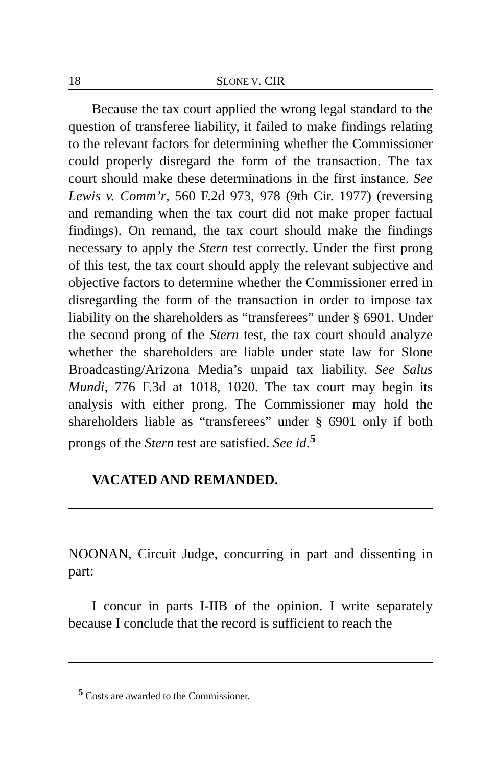18 SLONE V. CIR
Because the tax court applied the wrong legal standard to the question of transferee liability, it failed to make findings relating to the relevant factors for determining whether the Commissioner could properly disregard the form of the transaction. The tax court should make these determinations in the first instance. See Lewis v. Comm’r, 560 F.2d 973, 978 (9th Cir. 1977) (reversing and remanding when the tax court did not make proper factual findings). On remand, the tax court should make the findings necessary to apply the Stern test correctly. Under the first prong of this test, the tax court should apply the relevant subjective and objective factors to determine whether the Commissioner erred in disregarding the form of the transaction in order to impose tax liability on the shareholders as “transferees” under § 6901. Under the second prong of the Stern test, the tax court should analyze whether the shareholders are liable under state law for Slone Broadcasting/Arizona Media’s unpaid tax liability. See Salus Mundi, 776 F.3d at 1018, 1020. The tax court may begin its analysis with either prong. The Commissioner may hold the shareholders liable as “transferees” under § 6901 only if both prongs of the Stern test are satisfied. See id.<sup>5</sup>
VACATED AND REMANDED.
NOONAN, Circuit Judge, concurring in part and dissenting in part:
I concur in parts I-IIB of the opinion. I write separately because I conclude that the record is sufficient to reach the
<sup>5</sup> Costs are awarded to the Commissioner.